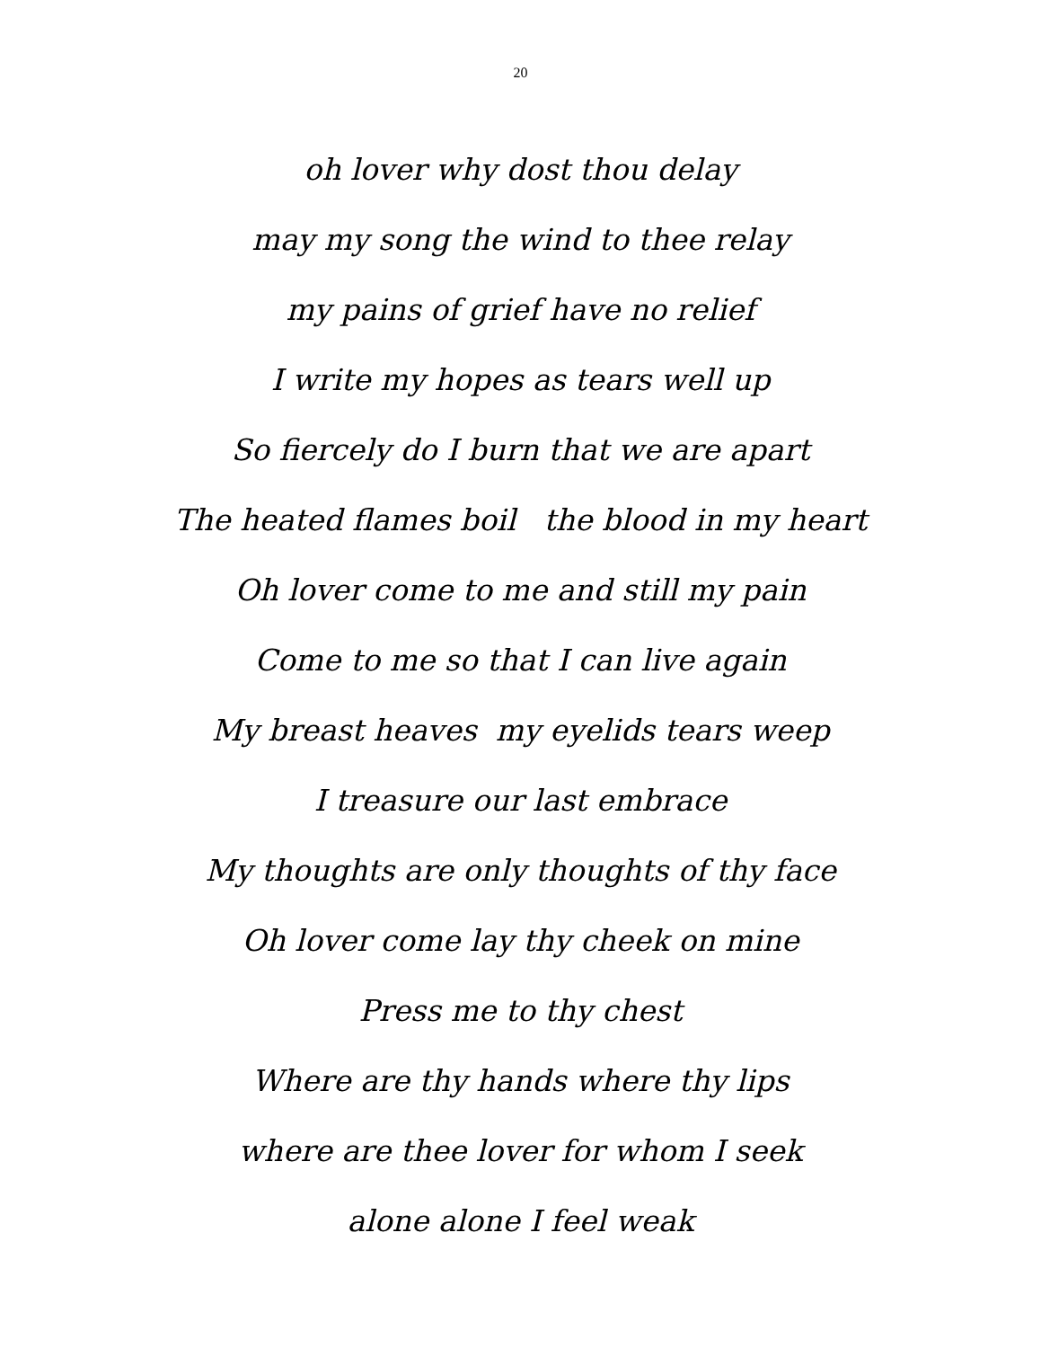20
oh lover why dost thou delay
may my song the wind to thee relay
my pains of grief have no relief
I write my hopes as tears well up
So fiercely do I burn that we are apart
The heated flames boil the blood in my heart
Oh lover come to me and still my pain
Come to me so that I can live again
My breast heaves my eyelids tears weep
I treasure our last embrace
My thoughts are only thoughts of thy face
Oh lover come lay thy cheek on mine
Press me to thy chest
Where are thy hands where thy lips
where are thee lover for whom I seek
alone alone I feel weak